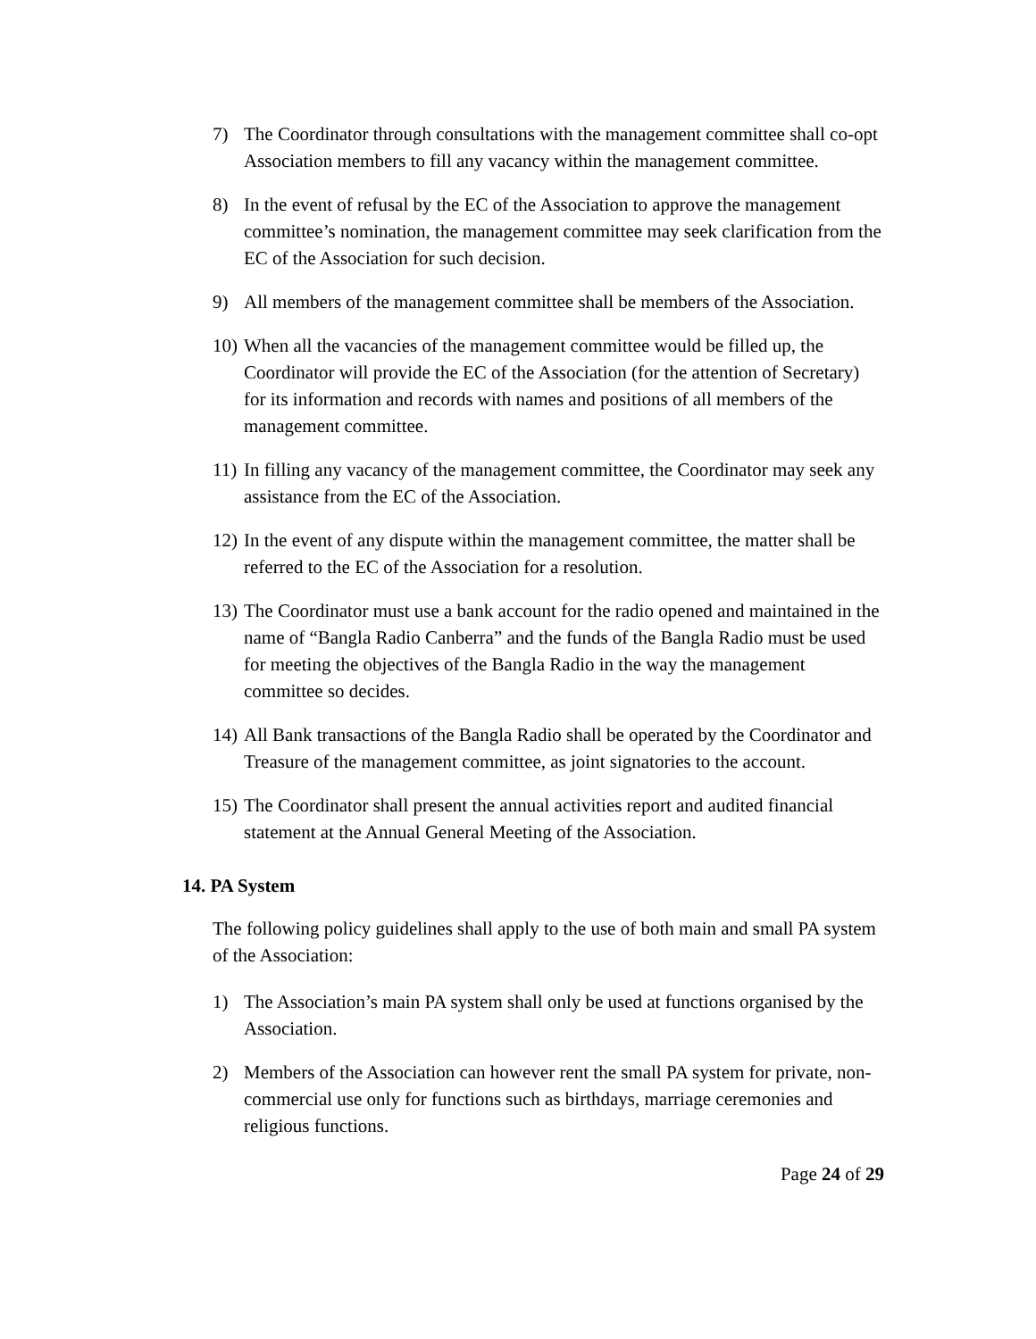7) The Coordinator through consultations with the management committee shall co-opt Association members to fill any vacancy within the management committee.
8) In the event of refusal by the EC of the Association to approve the management committee’s nomination, the management committee may seek clarification from the EC of the Association for such decision.
9) All members of the management committee shall be members of the Association.
10) When all the vacancies of the management committee would be filled up, the Coordinator will provide the EC of the Association (for the attention of Secretary) for its information and records with names and positions of all members of the management committee.
11) In filling any vacancy of the management committee, the Coordinator may seek any assistance from the EC of the Association.
12) In the event of any dispute within the management committee, the matter shall be referred to the EC of the Association for a resolution.
13) The Coordinator must use a bank account for the radio opened and maintained in the name of “Bangla Radio Canberra” and the funds of the Bangla Radio must be used for meeting the objectives of the Bangla Radio in the way the management committee so decides.
14) All Bank transactions of the Bangla Radio shall be operated by the Coordinator and Treasure of the management committee, as joint signatories to the account.
15) The Coordinator shall present the annual activities report and audited financial statement at the Annual General Meeting of the Association.
14. PA System
The following policy guidelines shall apply to the use of both main and small PA system of the Association:
1) The Association’s main PA system shall only be used at functions organised by the Association.
2) Members of the Association can however rent the small PA system for private, non-commercial use only for functions such as birthdays, marriage ceremonies and religious functions.
Page 24 of 29